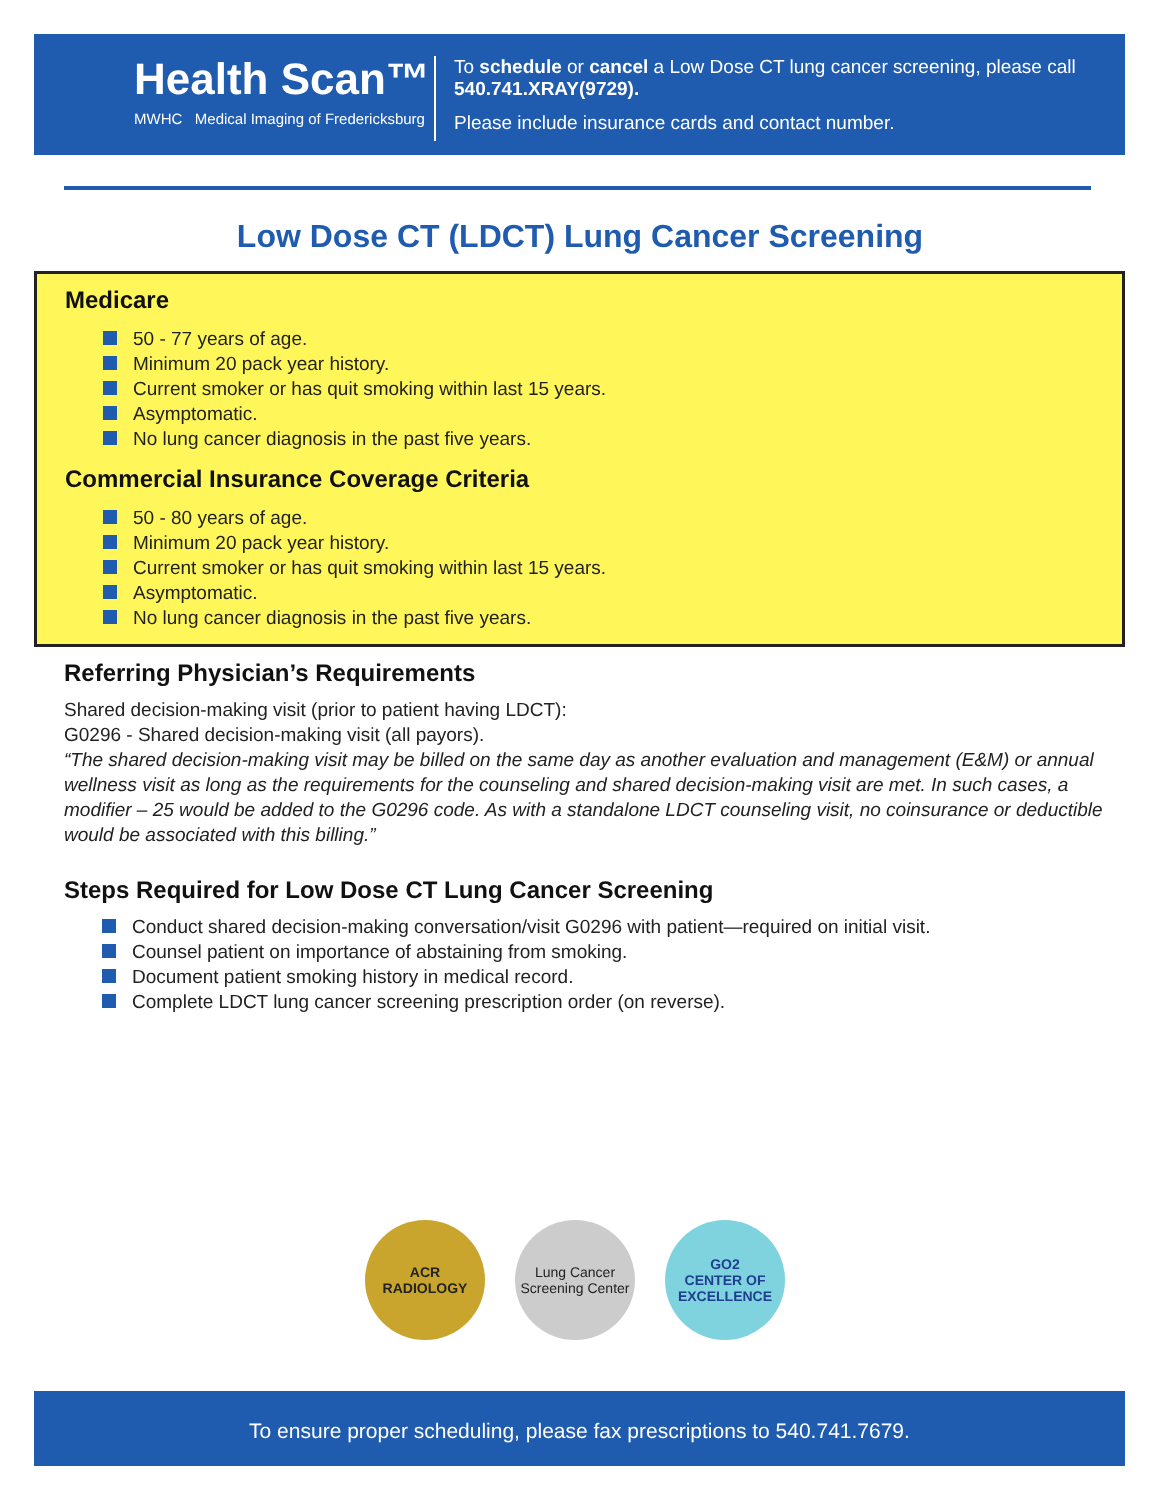Health Scan™
MWHC Medical Imaging of Fredericksburg
To schedule or cancel a Low Dose CT lung cancer screening, please call 540.741.XRAY(9729).
Please include insurance cards and contact number.
Low Dose CT (LDCT) Lung Cancer Screening
Medicare
50 - 77 years of age.
Minimum 20 pack year history.
Current smoker or has quit smoking within last 15 years.
Asymptomatic.
No lung cancer diagnosis in the past five years.
Commercial Insurance Coverage Criteria
50 - 80 years of age.
Minimum 20 pack year history.
Current smoker or has quit smoking within last 15 years.
Asymptomatic.
No lung cancer diagnosis in the past five years.
Referring Physician’s Requirements
Shared decision-making visit (prior to patient having LDCT):
G0296 - Shared decision-making visit (all payors).
“The shared decision-making visit may be billed on the same day as another evaluation and management (E&M) or annual wellness visit as long as the requirements for the counseling and shared decision-making visit are met. In such cases, a modifier – 25 would be added to the G0296 code. As with a standalone LDCT counseling visit, no coinsurance or deductible would be associated with this billing.”
Steps Required for Low Dose CT Lung Cancer Screening
Conduct shared decision-making conversation/visit G0296 with patient—required on initial visit.
Counsel patient on importance of abstaining from smoking.
Document patient smoking history in medical record.
Complete LDCT lung cancer screening prescription order (on reverse).
ACR
RADIOLOGY
Lung Cancer Screening Center
GO2
CENTER OF EXCELLENCE
To ensure proper scheduling, please fax prescriptions to 540.741.7679.